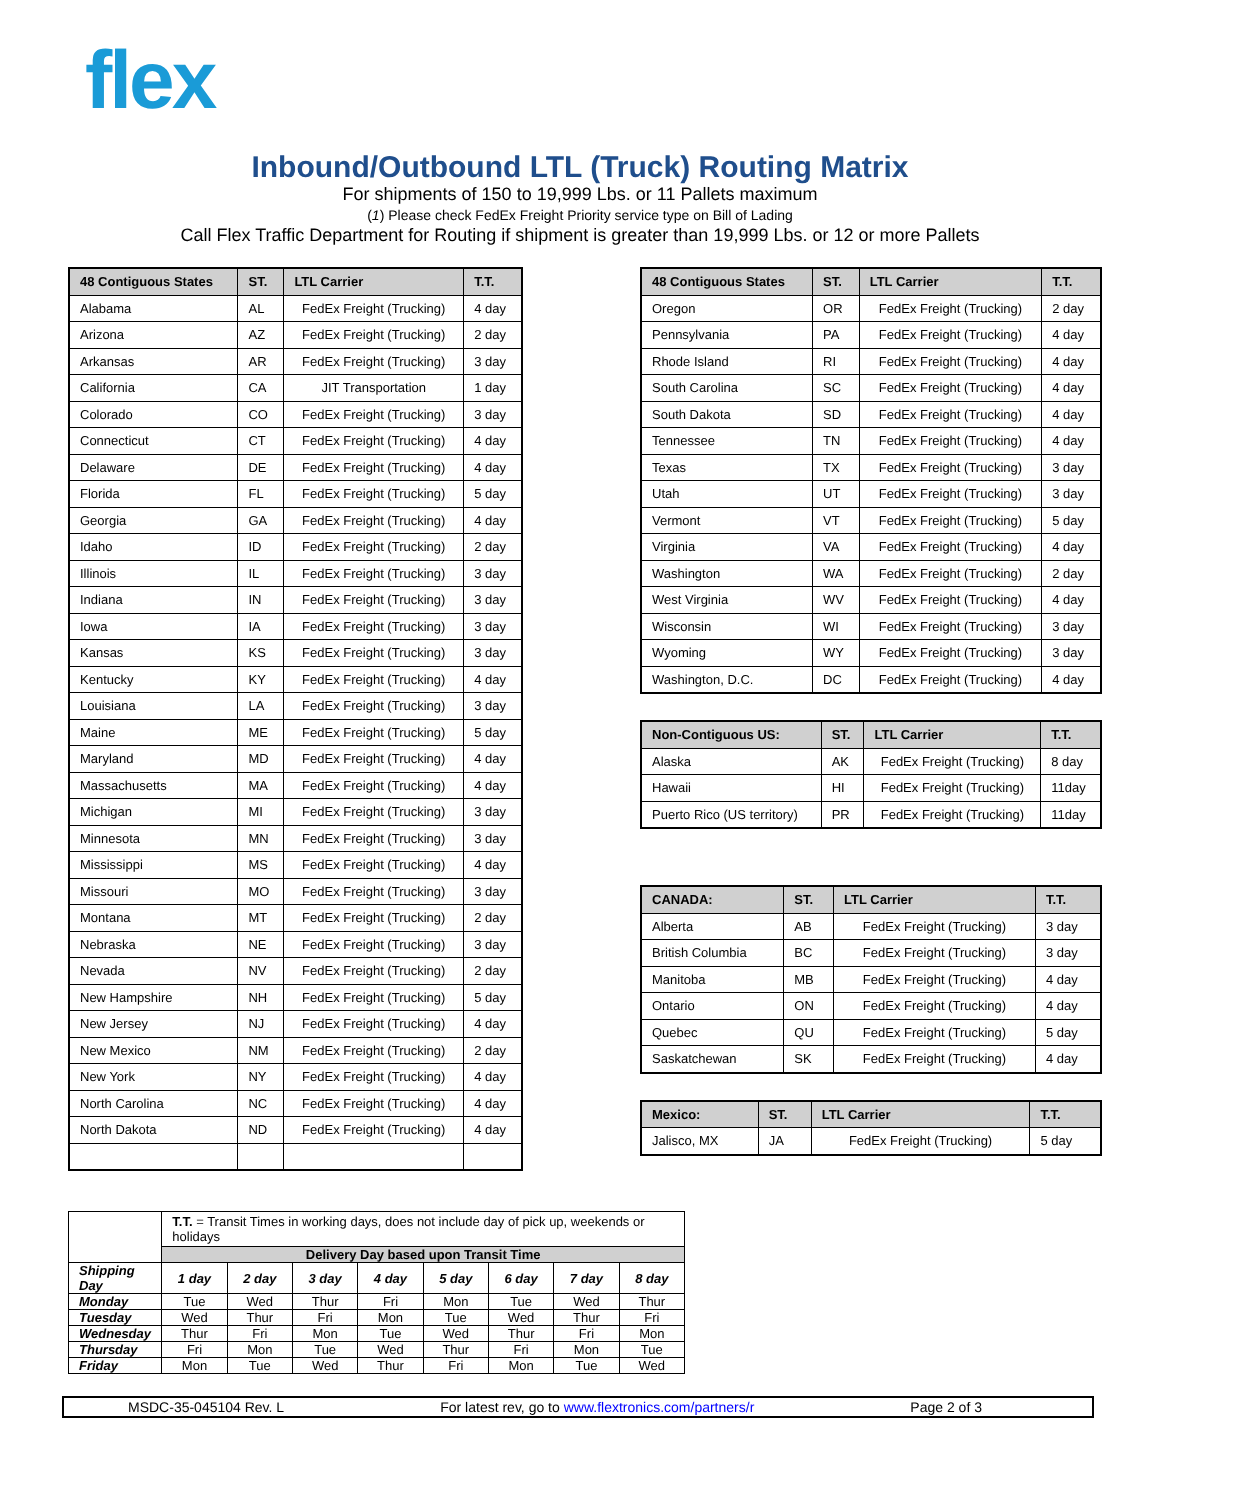flex
Inbound/Outbound LTL (Truck) Routing Matrix
For shipments of 150 to 19,999 Lbs. or 11 Pallets maximum
(1) Please check FedEx Freight Priority service type on Bill of Lading
Call Flex Traffic Department for Routing if shipment is greater than 19,999 Lbs. or 12 or more Pallets
| 48 Contiguous States | ST. | LTL Carrier | T.T. |
| --- | --- | --- | --- |
| Alabama | AL | FedEx Freight (Trucking) | 4 day |
| Arizona | AZ | FedEx Freight (Trucking) | 2 day |
| Arkansas | AR | FedEx Freight (Trucking) | 3 day |
| California | CA | JIT Transportation | 1 day |
| Colorado | CO | FedEx Freight (Trucking) | 3 day |
| Connecticut | CT | FedEx Freight (Trucking) | 4 day |
| Delaware | DE | FedEx Freight (Trucking) | 4 day |
| Florida | FL | FedEx Freight (Trucking) | 5 day |
| Georgia | GA | FedEx Freight (Trucking) | 4 day |
| Idaho | ID | FedEx Freight (Trucking) | 2 day |
| Illinois | IL | FedEx Freight (Trucking) | 3 day |
| Indiana | IN | FedEx Freight (Trucking) | 3 day |
| Iowa | IA | FedEx Freight (Trucking) | 3 day |
| Kansas | KS | FedEx Freight (Trucking) | 3 day |
| Kentucky | KY | FedEx Freight (Trucking) | 4 day |
| Louisiana | LA | FedEx Freight (Trucking) | 3 day |
| Maine | ME | FedEx Freight (Trucking) | 5 day |
| Maryland | MD | FedEx Freight (Trucking) | 4 day |
| Massachusetts | MA | FedEx Freight (Trucking) | 4 day |
| Michigan | MI | FedEx Freight (Trucking) | 3 day |
| Minnesota | MN | FedEx Freight (Trucking) | 3 day |
| Mississippi | MS | FedEx Freight (Trucking) | 4 day |
| Missouri | MO | FedEx Freight (Trucking) | 3 day |
| Montana | MT | FedEx Freight (Trucking) | 2 day |
| Nebraska | NE | FedEx Freight (Trucking) | 3 day |
| Nevada | NV | FedEx Freight (Trucking) | 2 day |
| New Hampshire | NH | FedEx Freight (Trucking) | 5 day |
| New Jersey | NJ | FedEx Freight (Trucking) | 4 day |
| New Mexico | NM | FedEx Freight (Trucking) | 2 day |
| New York | NY | FedEx Freight (Trucking) | 4 day |
| North Carolina | NC | FedEx Freight (Trucking) | 4 day |
| North Dakota | ND | FedEx Freight (Trucking) | 4 day |
| 48 Contiguous States | ST. | LTL Carrier | T.T. |
| --- | --- | --- | --- |
| Oregon | OR | FedEx Freight (Trucking) | 2 day |
| Pennsylvania | PA | FedEx Freight (Trucking) | 4 day |
| Rhode Island | RI | FedEx Freight (Trucking) | 4 day |
| South Carolina | SC | FedEx Freight (Trucking) | 4 day |
| South Dakota | SD | FedEx Freight (Trucking) | 4 day |
| Tennessee | TN | FedEx Freight (Trucking) | 4 day |
| Texas | TX | FedEx Freight (Trucking) | 3 day |
| Utah | UT | FedEx Freight (Trucking) | 3 day |
| Vermont | VT | FedEx Freight (Trucking) | 5 day |
| Virginia | VA | FedEx Freight (Trucking) | 4 day |
| Washington | WA | FedEx Freight (Trucking) | 2 day |
| West Virginia | WV | FedEx Freight (Trucking) | 4 day |
| Wisconsin | WI | FedEx Freight (Trucking) | 3 day |
| Wyoming | WY | FedEx Freight (Trucking) | 3 day |
| Washington, D.C. | DC | FedEx Freight (Trucking) | 4 day |
| Non-Contiguous US: | ST. | LTL Carrier | T.T. |
| --- | --- | --- | --- |
| Alaska | AK | FedEx Freight (Trucking) | 8 day |
| Hawaii | HI | FedEx Freight (Trucking) | 11day |
| Puerto Rico (US territory) | PR | FedEx Freight (Trucking) | 11day |
| CANADA: | ST. | LTL Carrier | T.T. |
| --- | --- | --- | --- |
| Alberta | AB | FedEx Freight (Trucking) | 3 day |
| British Columbia | BC | FedEx Freight (Trucking) | 3 day |
| Manitoba | MB | FedEx Freight (Trucking) | 4 day |
| Ontario | ON | FedEx Freight (Trucking) | 4 day |
| Quebec | QU | FedEx Freight (Trucking) | 5 day |
| Saskatchewan | SK | FedEx Freight (Trucking) | 4 day |
| Mexico: | ST. | LTL Carrier | T.T. |
| --- | --- | --- | --- |
| Jalisco, MX | JA | FedEx Freight (Trucking) | 5 day |
| | T.T. = Transit Times in working days, does not include day of pick up, weekends or holidays | | | | | | | |
| | Delivery Day based upon Transit Time | | | | | | | |
| Shipping Day | 1 day | 2 day | 3 day | 4 day | 5 day | 6 day | 7 day | 8 day |
| Monday | Tue | Wed | Thur | Fri | Mon | Tue | Wed | Thur |
| Tuesday | Wed | Thur | Fri | Mon | Tue | Wed | Thur | Fri |
| Wednesday | Thur | Fri | Mon | Tue | Wed | Thur | Fri | Mon |
| Thursday | Fri | Mon | Tue | Wed | Thur | Fri | Mon | Tue |
| Friday | Mon | Tue | Wed | Thur | Fri | Mon | Tue | Wed |
MSDC-35-045104 Rev. L For latest rev, go to www.flextronics.com/partners/r Page 2 of 3